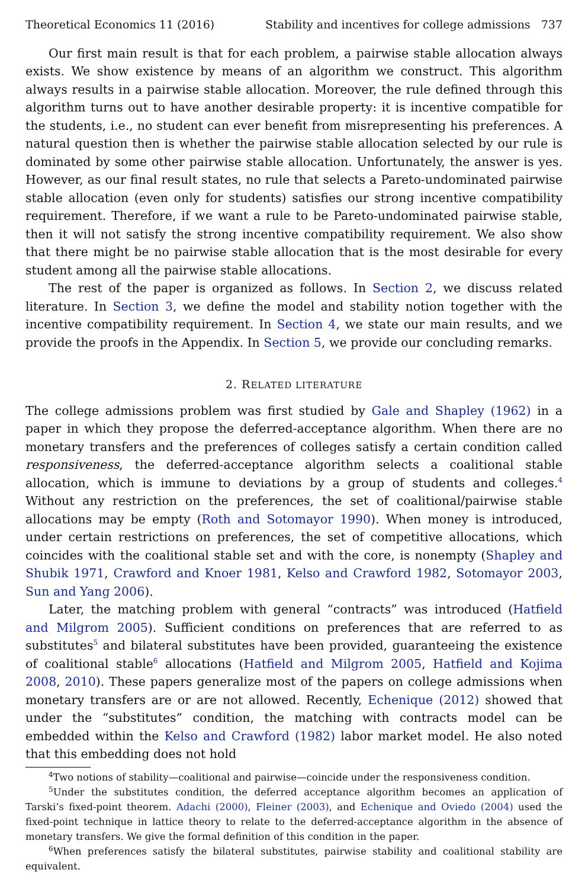Theoretical Economics 11 (2016) Stability and incentives for college admissions 737
Our first main result is that for each problem, a pairwise stable allocation always exists. We show existence by means of an algorithm we construct. This algorithm always results in a pairwise stable allocation. Moreover, the rule defined through this algorithm turns out to have another desirable property: it is incentive compatible for the students, i.e., no student can ever benefit from misrepresenting his preferences. A natural question then is whether the pairwise stable allocation selected by our rule is dominated by some other pairwise stable allocation. Unfortunately, the answer is yes. However, as our final result states, no rule that selects a Pareto-undominated pairwise stable allocation (even only for students) satisfies our strong incentive compatibility requirement. Therefore, if we want a rule to be Pareto-undominated pairwise stable, then it will not satisfy the strong incentive compatibility requirement. We also show that there might be no pairwise stable allocation that is the most desirable for every student among all the pairwise stable allocations.
The rest of the paper is organized as follows. In Section 2, we discuss related literature. In Section 3, we define the model and stability notion together with the incentive compatibility requirement. In Section 4, we state our main results, and we provide the proofs in the Appendix. In Section 5, we provide our concluding remarks.
2. RELATED LITERATURE
The college admissions problem was first studied by Gale and Shapley (1962) in a paper in which they propose the deferred-acceptance algorithm. When there are no monetary transfers and the preferences of colleges satisfy a certain condition called responsiveness, the deferred-acceptance algorithm selects a coalitional stable allocation, which is immune to deviations by a group of students and colleges.<sup>4</sup> Without any restriction on the preferences, the set of coalitional/pairwise stable allocations may be empty (Roth and Sotomayor 1990). When money is introduced, under certain restrictions on preferences, the set of competitive allocations, which coincides with the coalitional stable set and with the core, is nonempty (Shapley and Shubik 1971, Crawford and Knoer 1981, Kelso and Crawford 1982, Sotomayor 2003, Sun and Yang 2006).
Later, the matching problem with general “contracts” was introduced (Hatfield and Milgrom 2005). Sufficient conditions on preferences that are referred to as substitutes<sup>5</sup> and bilateral substitutes have been provided, guaranteeing the existence of coalitional stable<sup>6</sup> allocations (Hatfield and Milgrom 2005, Hatfield and Kojima 2008, 2010). These papers generalize most of the papers on college admissions when monetary transfers are or are not allowed. Recently, Echenique (2012) showed that under the “substitutes” condition, the matching with contracts model can be embedded within the Kelso and Crawford (1982) labor market model. He also noted that this embedding does not hold
<sup>4</sup> Two notions of stability—coalitional and pairwise—coincide under the responsiveness condition.
<sup>5</sup> Under the substitutes condition, the deferred acceptance algorithm becomes an application of Tarski’s fixed-point theorem. Adachi (2000), Fleiner (2003), and Echenique and Oviedo (2004) used the fixed-point technique in lattice theory to relate to the deferred-acceptance algorithm in the absence of monetary transfers. We give the formal definition of this condition in the paper.
<sup>6</sup> When preferences satisfy the bilateral substitutes, pairwise stability and coalitional stability are equivalent.